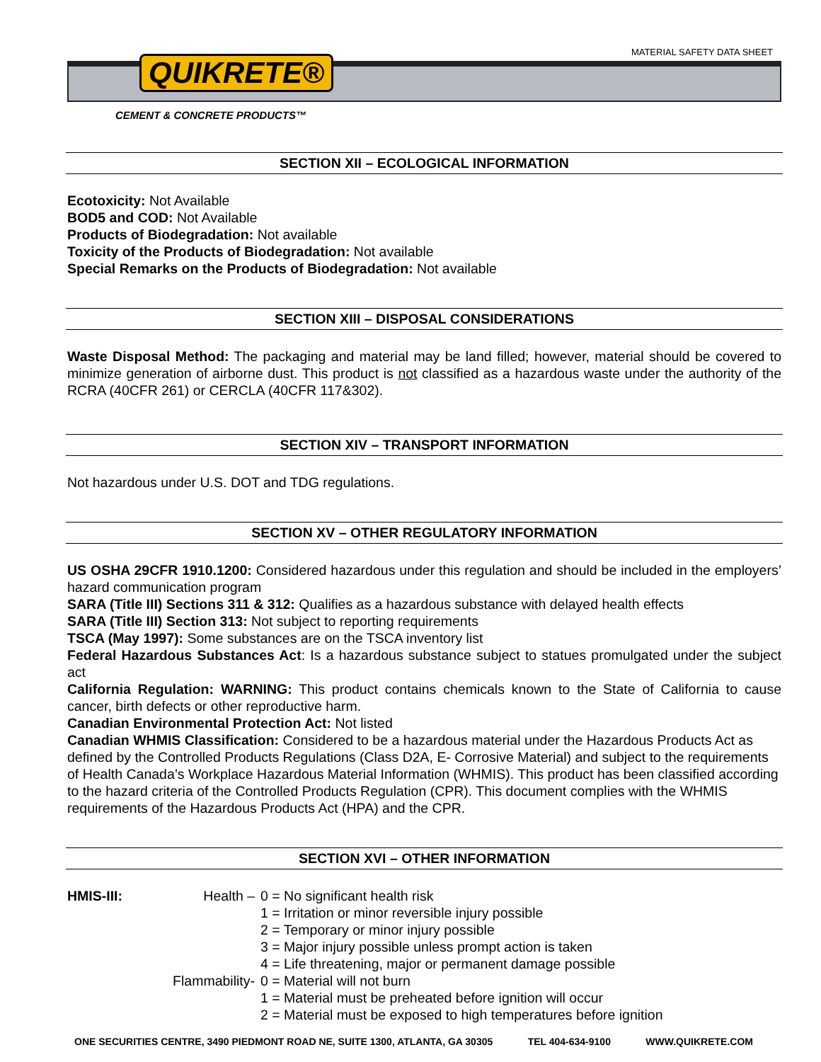MATERIAL SAFETY DATA SHEET
QUIKRETE®
CEMENT & CONCRETE PRODUCTS™
SECTION XII – ECOLOGICAL INFORMATION
Ecotoxicity: Not Available
BOD5 and COD: Not Available
Products of Biodegradation: Not available
Toxicity of the Products of Biodegradation: Not available
Special Remarks on the Products of Biodegradation: Not available
SECTION XIII – DISPOSAL CONSIDERATIONS
Waste Disposal Method: The packaging and material may be land filled; however, material should be covered to minimize generation of airborne dust. This product is not classified as a hazardous waste under the authority of the RCRA (40CFR 261) or CERCLA (40CFR 117&302).
SECTION XIV – TRANSPORT INFORMATION
Not hazardous under U.S. DOT and TDG regulations.
SECTION XV – OTHER REGULATORY INFORMATION
US OSHA 29CFR 1910.1200: Considered hazardous under this regulation and should be included in the employers’ hazard communication program
SARA (Title III) Sections 311 & 312: Qualifies as a hazardous substance with delayed health effects
SARA (Title III) Section 313: Not subject to reporting requirements
TSCA (May 1997): Some substances are on the TSCA inventory list
Federal Hazardous Substances Act: Is a hazardous substance subject to statues promulgated under the subject act
California Regulation: WARNING: This product contains chemicals known to the State of California to cause cancer, birth defects or other reproductive harm.
Canadian Environmental Protection Act: Not listed
Canadian WHMIS Classification: Considered to be a hazardous material under the Hazardous Products Act as defined by the Controlled Products Regulations (Class D2A, E- Corrosive Material) and subject to the requirements of Health Canada’s Workplace Hazardous Material Information (WHMIS). This product has been classified according to the hazard criteria of the Controlled Products Regulation (CPR). This document complies with the WHMIS requirements of the Hazardous Products Act (HPA) and the CPR.
SECTION XVI – OTHER INFORMATION
HMIS-III: Health – 0 = No significant health risk
1 = Irritation or minor reversible injury possible
2 = Temporary or minor injury possible
3 = Major injury possible unless prompt action is taken
4 = Life threatening, major or permanent damage possible
Flammability- 0 = Material will not burn
1 = Material must be preheated before ignition will occur
2 = Material must be exposed to high temperatures before ignition
ONE SECURITIES CENTRE, 3490 PIEDMONT ROAD NE, SUITE 1300, ATLANTA, GA 30305 TEL 404-634-9100 WWW.QUIKRETE.COM